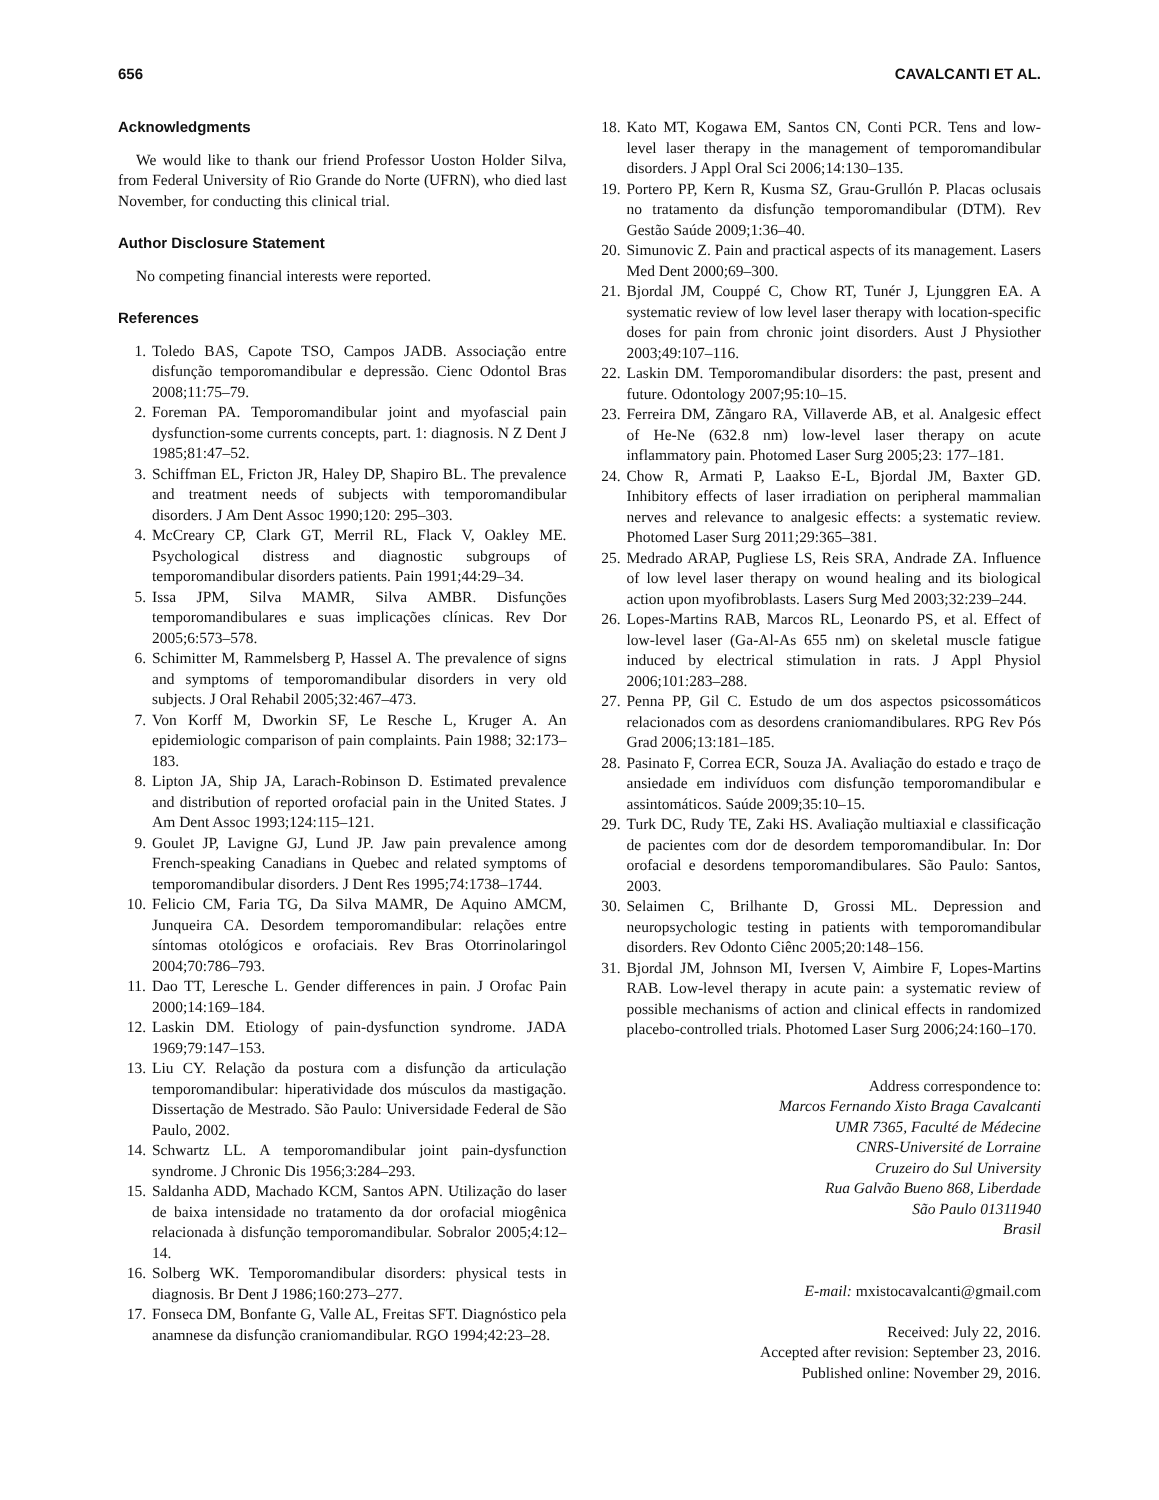656 CAVALCANTI ET AL.
Acknowledgments
We would like to thank our friend Professor Uoston Holder Silva, from Federal University of Rio Grande do Norte (UFRN), who died last November, for conducting this clinical trial.
Author Disclosure Statement
No competing financial interests were reported.
References
1. Toledo BAS, Capote TSO, Campos JADB. Associação entre disfunção temporomandibular e depressão. Cienc Odontol Bras 2008;11:75–79.
2. Foreman PA. Temporomandibular joint and myofascial pain dysfunction-some currents concepts, part. 1: diagnosis. N Z Dent J 1985;81:47–52.
3. Schiffman EL, Fricton JR, Haley DP, Shapiro BL. The prevalence and treatment needs of subjects with temporomandibular disorders. J Am Dent Assoc 1990;120: 295–303.
4. McCreary CP, Clark GT, Merril RL, Flack V, Oakley ME. Psychological distress and diagnostic subgroups of temporomandibular disorders patients. Pain 1991;44:29–34.
5. Issa JPM, Silva MAMR, Silva AMBR. Disfunções temporomandibulares e suas implicações clínicas. Rev Dor 2005;6:573–578.
6. Schimitter M, Rammelsberg P, Hassel A. The prevalence of signs and symptoms of temporomandibular disorders in very old subjects. J Oral Rehabil 2005;32:467–473.
7. Von Korff M, Dworkin SF, Le Resche L, Kruger A. An epidemiologic comparison of pain complaints. Pain 1988; 32:173–183.
8. Lipton JA, Ship JA, Larach-Robinson D. Estimated prevalence and distribution of reported orofacial pain in the United States. J Am Dent Assoc 1993;124:115–121.
9. Goulet JP, Lavigne GJ, Lund JP. Jaw pain prevalence among French-speaking Canadians in Quebec and related symptoms of temporomandibular disorders. J Dent Res 1995;74:1738–1744.
10. Felicio CM, Faria TG, Da Silva MAMR, De Aquino AMCM, Junqueira CA. Desordem temporomandibular: relações entre síntomas otológicos e orofaciais. Rev Bras Otorrinolaringol 2004;70:786–793.
11. Dao TT, Leresche L. Gender differences in pain. J Orofac Pain 2000;14:169–184.
12. Laskin DM. Etiology of pain-dysfunction syndrome. JADA 1969;79:147–153.
13. Liu CY. Relação da postura com a disfunção da articulação temporomandibular: hiperatividade dos músculos da mastigação. Dissertação de Mestrado. São Paulo: Universidade Federal de São Paulo, 2002.
14. Schwartz LL. A temporomandibular joint pain-dysfunction syndrome. J Chronic Dis 1956;3:284–293.
15. Saldanha ADD, Machado KCM, Santos APN. Utilização do laser de baixa intensidade no tratamento da dor orofacial miogênica relacionada à disfunção temporomandibular. Sobralor 2005;4:12–14.
16. Solberg WK. Temporomandibular disorders: physical tests in diagnosis. Br Dent J 1986;160:273–277.
17. Fonseca DM, Bonfante G, Valle AL, Freitas SFT. Diagnóstico pela anamnese da disfunção craniomandibular. RGO 1994;42:23–28.
18. Kato MT, Kogawa EM, Santos CN, Conti PCR. Tens and low-level laser therapy in the management of temporomandibular disorders. J Appl Oral Sci 2006;14:130–135.
19. Portero PP, Kern R, Kusma SZ, Grau-Grullón P. Placas oclusais no tratamento da disfunção temporomandibular (DTM). Rev Gestão Saúde 2009;1:36–40.
20. Simunovic Z. Pain and practical aspects of its management. Lasers Med Dent 2000;69–300.
21. Bjordal JM, Couppé C, Chow RT, Tunér J, Ljunggren EA. A systematic review of low level laser therapy with location-specific doses for pain from chronic joint disorders. Aust J Physiother 2003;49:107–116.
22. Laskin DM. Temporomandibular disorders: the past, present and future. Odontology 2007;95:10–15.
23. Ferreira DM, Zãngaro RA, Villaverde AB, et al. Analgesic effect of He-Ne (632.8 nm) low-level laser therapy on acute inflammatory pain. Photomed Laser Surg 2005;23: 177–181.
24. Chow R, Armati P, Laakso E-L, Bjordal JM, Baxter GD. Inhibitory effects of laser irradiation on peripheral mammalian nerves and relevance to analgesic effects: a systematic review. Photomed Laser Surg 2011;29:365–381.
25. Medrado ARAP, Pugliese LS, Reis SRA, Andrade ZA. Influence of low level laser therapy on wound healing and its biological action upon myofibroblasts. Lasers Surg Med 2003;32:239–244.
26. Lopes-Martins RAB, Marcos RL, Leonardo PS, et al. Effect of low-level laser (Ga-Al-As 655 nm) on skeletal muscle fatigue induced by electrical stimulation in rats. J Appl Physiol 2006;101:283–288.
27. Penna PP, Gil C. Estudo de um dos aspectos psicossomáticos relacionados com as desordens craniomandibulares. RPG Rev Pós Grad 2006;13:181–185.
28. Pasinato F, Correa ECR, Souza JA. Avaliação do estado e traço de ansiedade em indivíduos com disfunção temporomandibular e assintomáticos. Saúde 2009;35:10–15.
29. Turk DC, Rudy TE, Zaki HS. Avaliação multiaxial e classificação de pacientes com dor de desordem temporomandibular. In: Dor orofacial e desordens temporomandibulares. São Paulo: Santos, 2003.
30. Selaimen C, Brilhante D, Grossi ML. Depression and neuropsychologic testing in patients with temporomandibular disorders. Rev Odonto Ciênc 2005;20:148–156.
31. Bjordal JM, Johnson MI, Iversen V, Aimbire F, Lopes-Martins RAB. Low-level therapy in acute pain: a systematic review of possible mechanisms of action and clinical effects in randomized placebo-controlled trials. Photomed Laser Surg 2006;24:160–170.
Address correspondence to:
Marcos Fernando Xisto Braga Cavalcanti
UMR 7365, Faculté de Médecine
CNRS-Université de Lorraine
Cruzeiro do Sul University
Rua Galvão Bueno 868, Liberdade
São Paulo 01311940
Brasil
E-mail: mxistocavalcanti@gmail.com
Received: July 22, 2016.
Accepted after revision: September 23, 2016.
Published online: November 29, 2016.